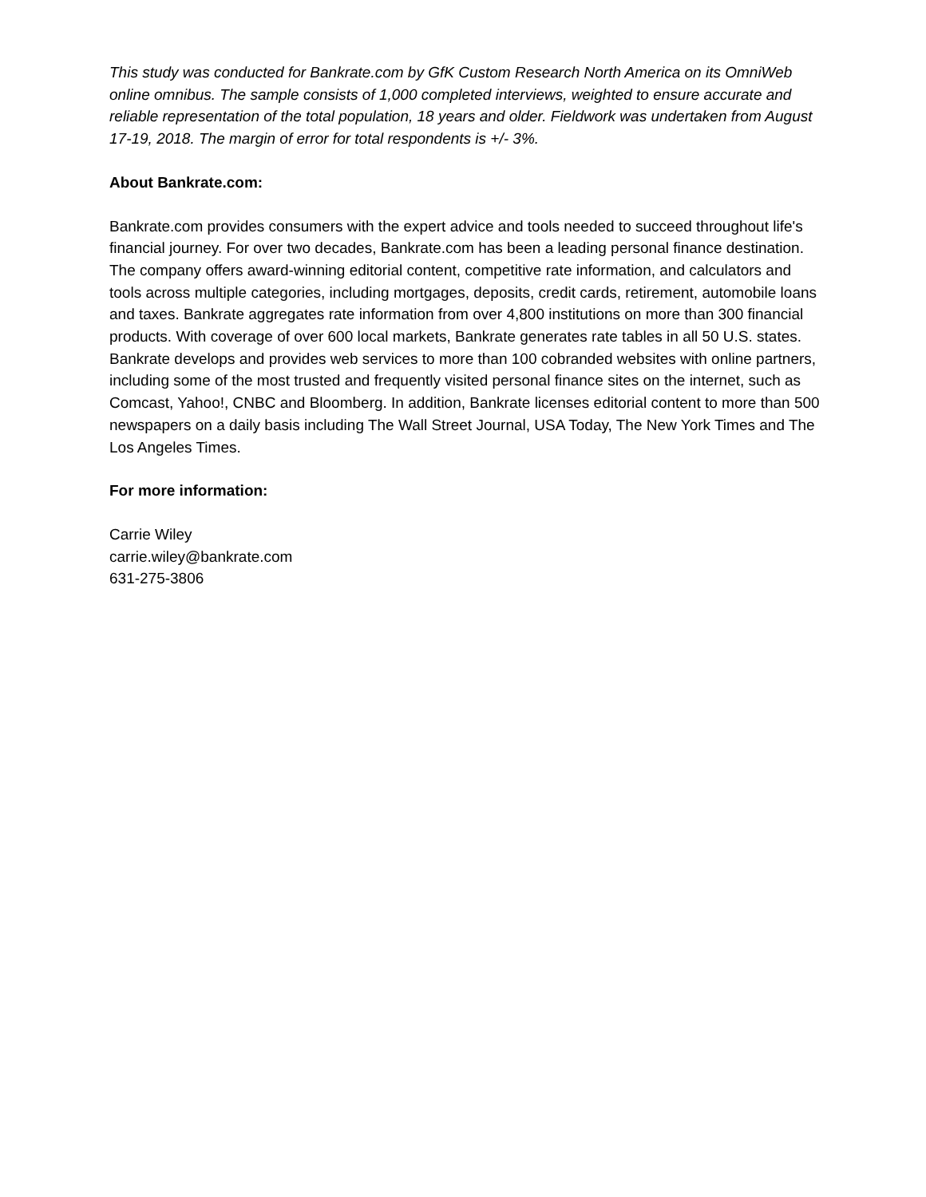This study was conducted for Bankrate.com by GfK Custom Research North America on its OmniWeb online omnibus. The sample consists of 1,000 completed interviews, weighted to ensure accurate and reliable representation of the total population, 18 years and older. Fieldwork was undertaken from August 17-19, 2018. The margin of error for total respondents is +/- 3%.
About Bankrate.com:
Bankrate.com provides consumers with the expert advice and tools needed to succeed throughout life's financial journey. For over two decades, Bankrate.com has been a leading personal finance destination. The company offers award-winning editorial content, competitive rate information, and calculators and tools across multiple categories, including mortgages, deposits, credit cards, retirement, automobile loans and taxes. Bankrate aggregates rate information from over 4,800 institutions on more than 300 financial products. With coverage of over 600 local markets, Bankrate generates rate tables in all 50 U.S. states. Bankrate develops and provides web services to more than 100 cobranded websites with online partners, including some of the most trusted and frequently visited personal finance sites on the internet, such as Comcast, Yahoo!, CNBC and Bloomberg. In addition, Bankrate licenses editorial content to more than 500 newspapers on a daily basis including The Wall Street Journal, USA Today, The New York Times and The Los Angeles Times.
For more information:
Carrie Wiley
carrie.wiley@bankrate.com
631-275-3806